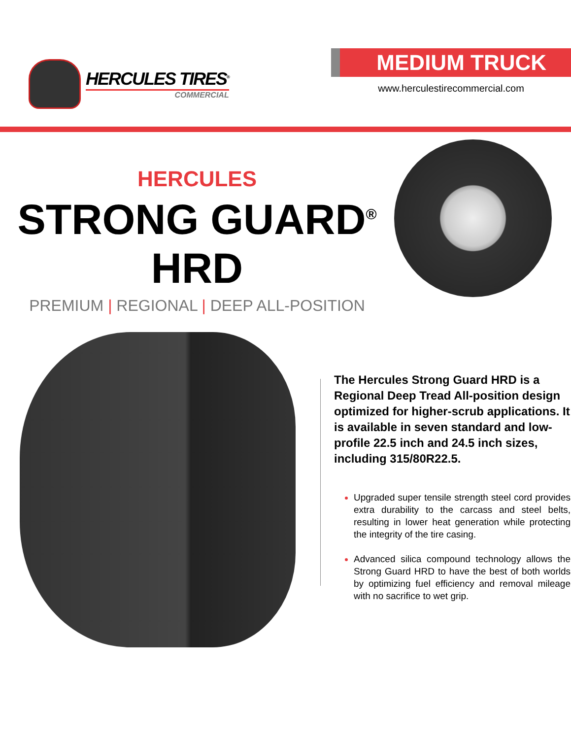HERCULES TIRES<sup>®</sup>
COMMERCIAL
MEDIUM TRUCK
www.herculestirecommercial.com
HERCULES
STRONG GUARD<sup>®</sup> HRD
PREMIUM | REGIONAL | DEEP ALL-POSITION
The Hercules Strong Guard HRD is a Regional Deep Tread All-position design optimized for higher-scrub applications. It is available in seven standard and low-profile 22.5 inch and 24.5 inch sizes, including 315/80R22.5.
Upgraded super tensile strength steel cord provides extra durability to the carcass and steel belts, resulting in lower heat generation while protecting the integrity of the tire casing.
Advanced silica compound technology allows the Strong Guard HRD to have the best of both worlds by optimizing fuel efficiency and removal mileage with no sacrifice to wet grip.